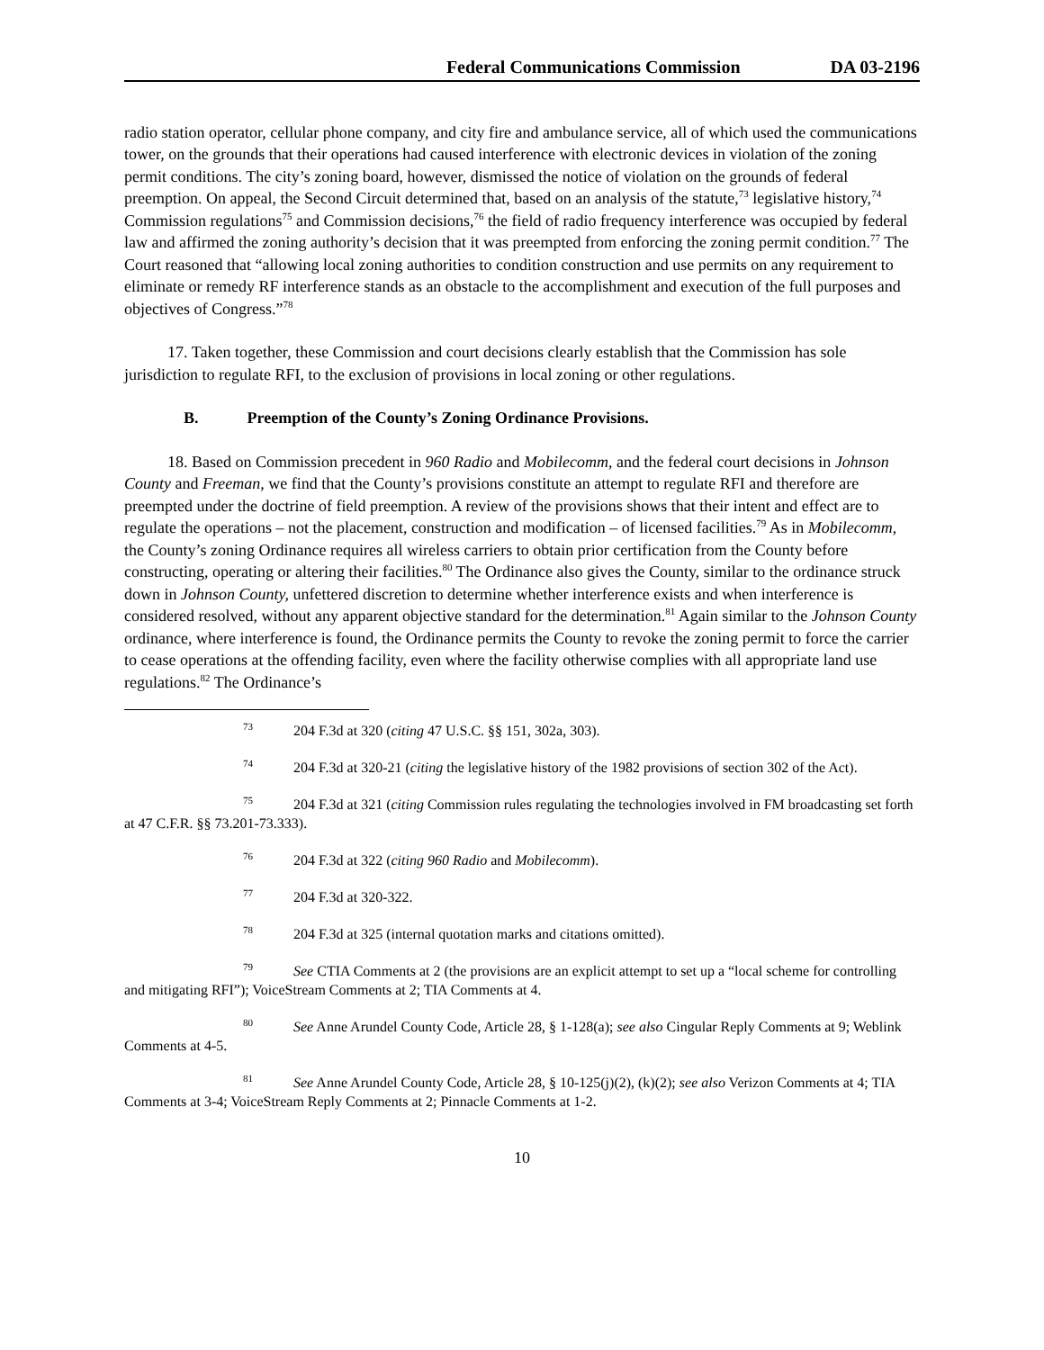Federal Communications Commission DA 03-2196
radio station operator, cellular phone company, and city fire and ambulance service, all of which used the communications tower, on the grounds that their operations had caused interference with electronic devices in violation of the zoning permit conditions. The city’s zoning board, however, dismissed the notice of violation on the grounds of federal preemption. On appeal, the Second Circuit determined that, based on an analysis of the statute,<sup>73</sup> legislative history,<sup>74</sup> Commission regulations<sup>75</sup> and Commission decisions,<sup>76</sup> the field of radio frequency interference was occupied by federal law and affirmed the zoning authority’s decision that it was preempted from enforcing the zoning permit condition.<sup>77</sup> The Court reasoned that “allowing local zoning authorities to condition construction and use permits on any requirement to eliminate or remedy RF interference stands as an obstacle to the accomplishment and execution of the full purposes and objectives of Congress.”<sup>78</sup>
17. Taken together, these Commission and court decisions clearly establish that the Commission has sole jurisdiction to regulate RFI, to the exclusion of provisions in local zoning or other regulations.
B. Preemption of the County’s Zoning Ordinance Provisions.
18. Based on Commission precedent in 960 Radio and Mobilecomm, and the federal court decisions in Johnson County and Freeman, we find that the County’s provisions constitute an attempt to regulate RFI and therefore are preempted under the doctrine of field preemption. A review of the provisions shows that their intent and effect are to regulate the operations – not the placement, construction and modification – of licensed facilities.<sup>79</sup> As in Mobilecomm, the County’s zoning Ordinance requires all wireless carriers to obtain prior certification from the County before constructing, operating or altering their facilities.<sup>80</sup> The Ordinance also gives the County, similar to the ordinance struck down in Johnson County, unfettered discretion to determine whether interference exists and when interference is considered resolved, without any apparent objective standard for the determination.<sup>81</sup> Again similar to the Johnson County ordinance, where interference is found, the Ordinance permits the County to revoke the zoning permit to force the carrier to cease operations at the offending facility, even where the facility otherwise complies with all appropriate land use regulations.<sup>82</sup> The Ordinance’s
<sup>73</sup> 204 F.3d at 320 (citing 47 U.S.C. §§ 151, 302a, 303).
<sup>74</sup> 204 F.3d at 320-21 (citing the legislative history of the 1982 provisions of section 302 of the Act).
<sup>75</sup> 204 F.3d at 321 (citing Commission rules regulating the technologies involved in FM broadcasting set forth at 47 C.F.R. §§ 73.201-73.333).
<sup>76</sup> 204 F.3d at 322 (citing 960 Radio and Mobilecomm).
<sup>77</sup> 204 F.3d at 320-322.
<sup>78</sup> 204 F.3d at 325 (internal quotation marks and citations omitted).
<sup>79</sup> See CTIA Comments at 2 (the provisions are an explicit attempt to set up a “local scheme for controlling and mitigating RFI”); VoiceStream Comments at 2; TIA Comments at 4.
<sup>80</sup> See Anne Arundel County Code, Article 28, § 1-128(a); see also Cingular Reply Comments at 9; Weblink Comments at 4-5.
<sup>81</sup> See Anne Arundel County Code, Article 28, § 10-125(j)(2), (k)(2); see also Verizon Comments at 4; TIA Comments at 3-4; VoiceStream Reply Comments at 2; Pinnacle Comments at 1-2.
10